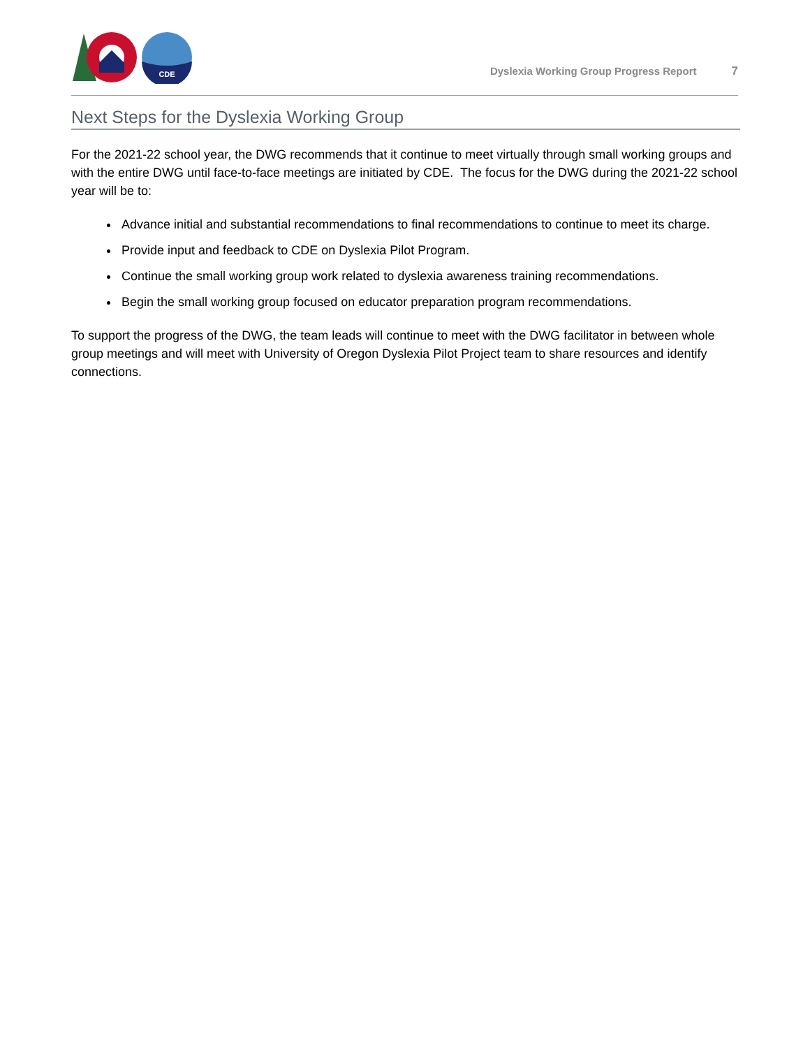CDE
Dyslexia Working Group Progress Report 7
Next Steps for the Dyslexia Working Group
For the 2021-22 school year, the DWG recommends that it continue to meet virtually through small working groups and with the entire DWG until face-to-face meetings are initiated by CDE. The focus for the DWG during the 2021-22 school year will be to:
Advance initial and substantial recommendations to final recommendations to continue to meet its charge.
Provide input and feedback to CDE on Dyslexia Pilot Program.
Continue the small working group work related to dyslexia awareness training recommendations.
Begin the small working group focused on educator preparation program recommendations.
To support the progress of the DWG, the team leads will continue to meet with the DWG facilitator in between whole group meetings and will meet with University of Oregon Dyslexia Pilot Project team to share resources and identify connections.